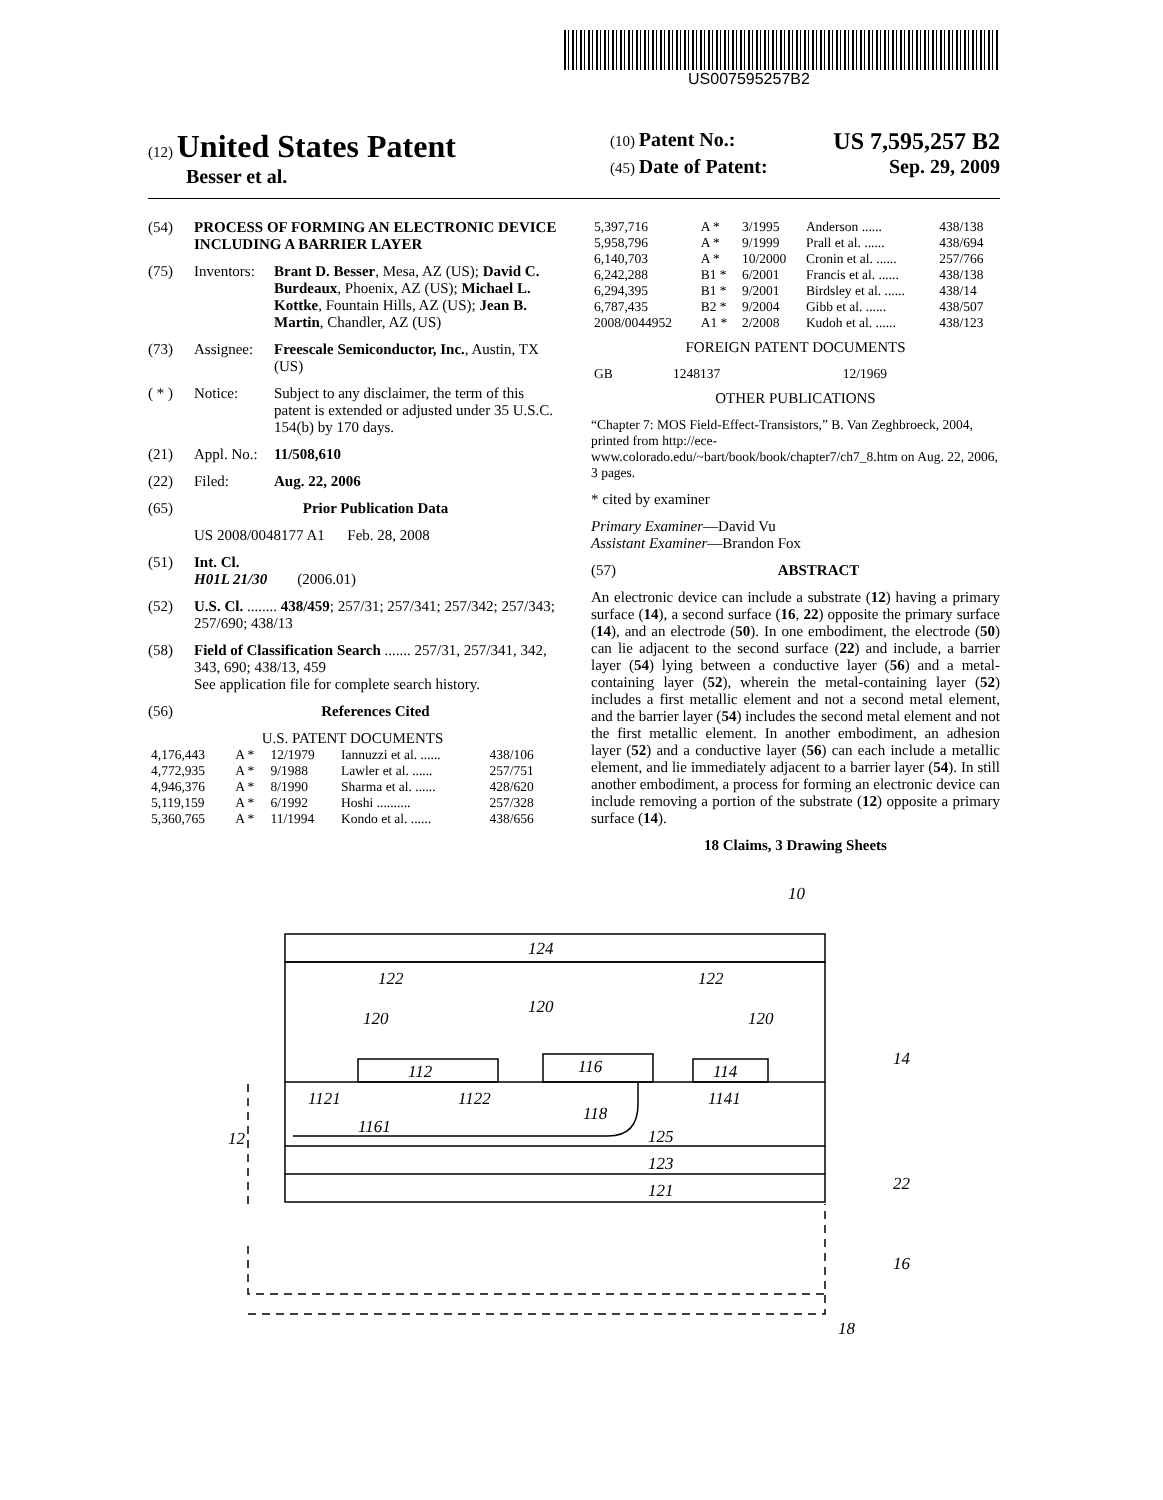US007595257B2
(12) United States Patent
Besser et al.
(10) Patent No.: US 7,595,257 B2
(45) Date of Patent: Sep. 29, 2009
(54) PROCESS OF FORMING AN ELECTRONIC DEVICE INCLUDING A BARRIER LAYER
(75) Inventors: Brant D. Besser, Mesa, AZ (US); David C. Burdeaux, Phoenix, AZ (US); Michael L. Kottke, Fountain Hills, AZ (US); Jean B. Martin, Chandler, AZ (US)
(73) Assignee: Freescale Semiconductor, Inc., Austin, TX (US)
( * ) Notice: Subject to any disclaimer, the term of this patent is extended or adjusted under 35 U.S.C. 154(b) by 170 days.
(21) Appl. No.: 11/508,610
(22) Filed: Aug. 22, 2006
(65) Prior Publication Data
US 2008/0048177 A1 Feb. 28, 2008
(51) Int. Cl.
H01L 21/30 (2006.01)
(52) U.S. Cl. ........ 438/459; 257/31; 257/341; 257/342; 257/343; 257/690; 438/13
(58) Field of Classification Search ....... 257/31, 257/341, 342, 343, 690; 438/13, 459
See application file for complete search history.
(56) References Cited
U.S. PATENT DOCUMENTS
| 4,176,443 | A * | 12/1979 | Iannuzzi et al. ...... | 438/106 |
| 4,772,935 | A * | 9/1988 | Lawler et al. ...... | 257/751 |
| 4,946,376 | A * | 8/1990 | Sharma et al. ...... | 428/620 |
| 5,119,159 | A * | 6/1992 | Hoshi .......... | 257/328 |
| 5,360,765 | A * | 11/1994 | Kondo et al. ...... | 438/656 |
| 5,397,716 | A * | 3/1995 | Anderson ...... | 438/138 |
| 5,958,796 | A * | 9/1999 | Prall et al. ...... | 438/694 |
| 6,140,703 | A * | 10/2000 | Cronin et al. ...... | 257/766 |
| 6,242,288 | B1 * | 6/2001 | Francis et al. ...... | 438/138 |
| 6,294,395 | B1 * | 9/2001 | Birdsley et al. ...... | 438/14 |
| 6,787,435 | B2 * | 9/2004 | Gibb et al. ...... | 438/507 |
| 2008/0044952 | A1 * | 2/2008 | Kudoh et al. ...... | 438/123 |
FOREIGN PATENT DOCUMENTS
| GB | 1248137 | 12/1969 |
OTHER PUBLICATIONS
“Chapter 7: MOS Field-Effect-Transistors,” B. Van Zeghbroeck, 2004, printed from http://ece-www.colorado.edu/~bart/book/book/chapter7/ch7_8.htm on Aug. 22, 2006, 3 pages.
* cited by examiner
Primary Examiner—David Vu
Assistant Examiner—Brandon Fox
(57) ABSTRACT
An electronic device can include a substrate (12) having a primary surface (14), a second surface (16, 22) opposite the primary surface (14), and an electrode (50). In one embodiment, the electrode (50) can lie adjacent to the second surface (22) and include, a barrier layer (54) lying between a conductive layer (56) and a metal-containing layer (52), wherein the metal-containing layer (52) includes a first metallic element and not a second metal element, and the barrier layer (54) includes the second metal element and not the first metallic element. In another embodiment, an adhesion layer (52) and a conductive layer (56) can each include a metallic element, and lie immediately adjacent to a barrier layer (54). In still another embodiment, a process for forming an electronic device can include removing a portion of the substrate (12) opposite a primary surface (14).
18 Claims, 3 Drawing Sheets
124
122
122
120
120
120
112
116
114
1121
1122
1141
118
1161
125
123
121
12
10
14
22
16
18